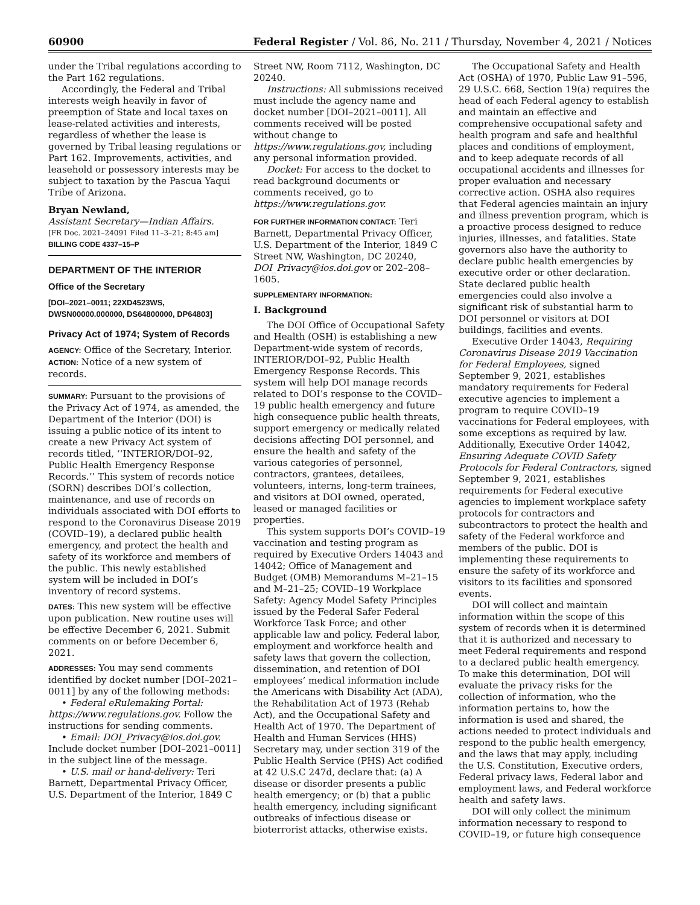60900 Federal Register / Vol. 86, No. 211 / Thursday, November 4, 2021 / Notices
under the Tribal regulations according to the Part 162 regulations.
Accordingly, the Federal and Tribal interests weigh heavily in favor of preemption of State and local taxes on lease-related activities and interests, regardless of whether the lease is governed by Tribal leasing regulations or Part 162. Improvements, activities, and leasehold or possessory interests may be subject to taxation by the Pascua Yaqui Tribe of Arizona.
Bryan Newland,
Assistant Secretary—Indian Affairs.
[FR Doc. 2021–24091 Filed 11–3–21; 8:45 am]
BILLING CODE 4337–15–P
DEPARTMENT OF THE INTERIOR
Office of the Secretary
[DOI–2021–0011; 22XD4523WS, DWSN00000.000000, DS64800000, DP64803]
Privacy Act of 1974; System of Records
AGENCY: Office of the Secretary, Interior.
ACTION: Notice of a new system of records.
SUMMARY: Pursuant to the provisions of the Privacy Act of 1974, as amended, the Department of the Interior (DOI) is issuing a public notice of its intent to create a new Privacy Act system of records titled, ‘‘INTERIOR/DOI–92, Public Health Emergency Response Records.’’ This system of records notice (SORN) describes DOI’s collection, maintenance, and use of records on individuals associated with DOI efforts to respond to the Coronavirus Disease 2019 (COVID–19), a declared public health emergency, and protect the health and safety of its workforce and members of the public. This newly established system will be included in DOI’s inventory of record systems.
DATES: This new system will be effective upon publication. New routine uses will be effective December 6, 2021. Submit comments on or before December 6, 2021.
ADDRESSES: You may send comments identified by docket number [DOI–2021–0011] by any of the following methods:
• Federal eRulemaking Portal: https://www.regulations.gov. Follow the instructions for sending comments.
• Email: DOI_Privacy@ios.doi.gov. Include docket number [DOI–2021–0011] in the subject line of the message.
• U.S. mail or hand-delivery: Teri Barnett, Departmental Privacy Officer, U.S. Department of the Interior, 1849 C
Street NW, Room 7112, Washington, DC 20240.
Instructions: All submissions received must include the agency name and docket number [DOI–2021–0011]. All comments received will be posted without change to https://www.regulations.gov, including any personal information provided.
Docket: For access to the docket to read background documents or comments received, go to https://www.regulations.gov.
FOR FURTHER INFORMATION CONTACT: Teri Barnett, Departmental Privacy Officer, U.S. Department of the Interior, 1849 C Street NW, Washington, DC 20240, DOI_Privacy@ios.doi.gov or 202–208–1605.
SUPPLEMENTARY INFORMATION:
I. Background
The DOI Office of Occupational Safety and Health (OSH) is establishing a new Department-wide system of records, INTERIOR/DOI–92, Public Health Emergency Response Records. This system will help DOI manage records related to DOI’s response to the COVID–19 public health emergency and future high consequence public health threats, support emergency or medically related decisions affecting DOI personnel, and ensure the health and safety of the various categories of personnel, contractors, grantees, detailees, volunteers, interns, long-term trainees, and visitors at DOI owned, operated, leased or managed facilities or properties.
This system supports DOI’s COVID–19 vaccination and testing program as required by Executive Orders 14043 and 14042; Office of Management and Budget (OMB) Memorandums M–21–15 and M–21–25; COVID–19 Workplace Safety: Agency Model Safety Principles issued by the Federal Safer Federal Workforce Task Force; and other applicable law and policy. Federal labor, employment and workforce health and safety laws that govern the collection, dissemination, and retention of DOI employees’ medical information include the Americans with Disability Act (ADA), the Rehabilitation Act of 1973 (Rehab Act), and the Occupational Safety and Health Act of 1970. The Department of Health and Human Services (HHS) Secretary may, under section 319 of the Public Health Service (PHS) Act codified at 42 U.S.C 247d, declare that: (a) A disease or disorder presents a public health emergency; or (b) that a public health emergency, including significant outbreaks of infectious disease or bioterrorist attacks, otherwise exists.
The Occupational Safety and Health Act (OSHA) of 1970, Public Law 91–596, 29 U.S.C. 668, Section 19(a) requires the head of each Federal agency to establish and maintain an effective and comprehensive occupational safety and health program and safe and healthful places and conditions of employment, and to keep adequate records of all occupational accidents and illnesses for proper evaluation and necessary corrective action. OSHA also requires that Federal agencies maintain an injury and illness prevention program, which is a proactive process designed to reduce injuries, illnesses, and fatalities. State governors also have the authority to declare public health emergencies by executive order or other declaration. State declared public health emergencies could also involve a significant risk of substantial harm to DOI personnel or visitors at DOI buildings, facilities and events.
Executive Order 14043, Requiring Coronavirus Disease 2019 Vaccination for Federal Employees, signed September 9, 2021, establishes mandatory requirements for Federal executive agencies to implement a program to require COVID–19 vaccinations for Federal employees, with some exceptions as required by law. Additionally, Executive Order 14042, Ensuring Adequate COVID Safety Protocols for Federal Contractors, signed September 9, 2021, establishes requirements for Federal executive agencies to implement workplace safety protocols for contractors and subcontractors to protect the health and safety of the Federal workforce and members of the public. DOI is implementing these requirements to ensure the safety of its workforce and visitors to its facilities and sponsored events.
DOI will collect and maintain information within the scope of this system of records when it is determined that it is authorized and necessary to meet Federal requirements and respond to a declared public health emergency. To make this determination, DOI will evaluate the privacy risks for the collection of information, who the information pertains to, how the information is used and shared, the actions needed to protect individuals and respond to the public health emergency, and the laws that may apply, including the U.S. Constitution, Executive orders, Federal privacy laws, Federal labor and employment laws, and Federal workforce health and safety laws.
DOI will only collect the minimum information necessary to respond to COVID–19, or future high consequence